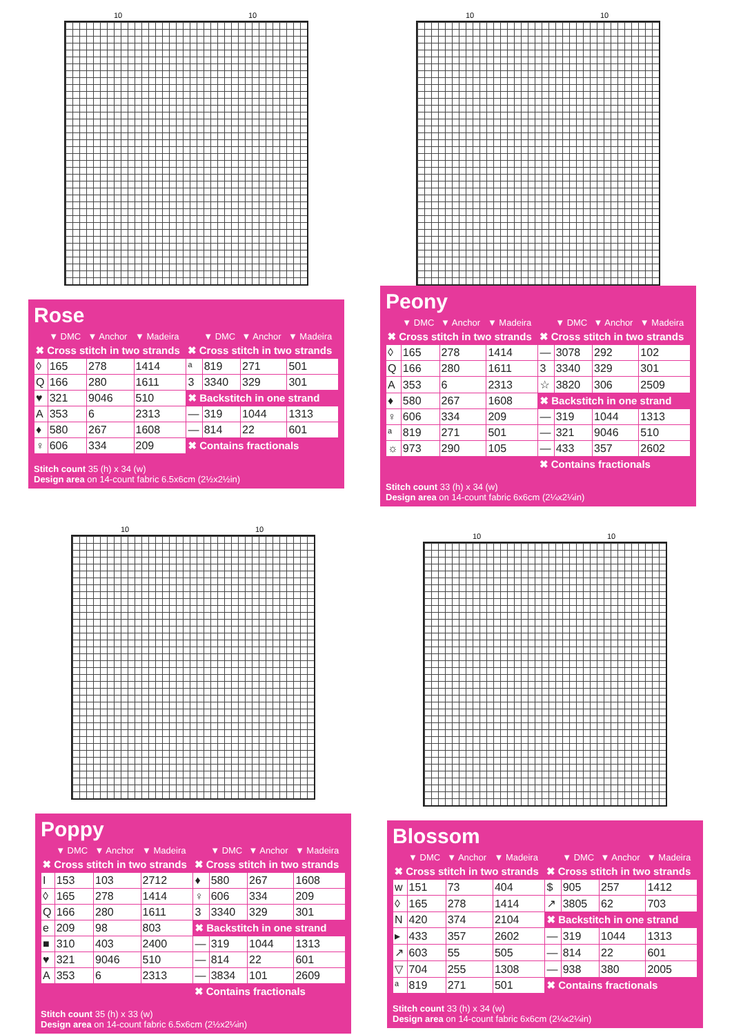10 10
Rose
| | ▼ DMC | ▼ Anchor | ▼ Madeira | | ▼ DMC | ▼ Anchor | ▼ Madeira |
| --- | --- | --- | --- | --- | --- | --- | --- |
| ✖ Cross stitch in two strands | | | | ✖ Cross stitch in two strands | | | |
| ◊ | 165 | 278 | 1414 | ᵃ | 819 | 271 | 501 |
| Q | 166 | 280 | 1611 | 3 | 3340 | 329 | 301 |
| ♥ | 321 | 9046 | 510 | ✖ Backstitch in one strand | | | |
| A | 353 | 6 | 2313 | — | 319 | 1044 | 1313 |
| ♦ | 580 | 267 | 1608 | — | 814 | 22 | 601 |
| ♀ | 606 | 334 | 209 | ✖ Contains fractionals | | | |
Stitch count 35 (h) x 34 (w)
Design area on 14-count fabric 6.5x6cm (2½x2½in)
10 10
Peony
| | ▼ DMC | ▼ Anchor | ▼ Madeira | | ▼ DMC | ▼ Anchor | ▼ Madeira |
| --- | --- | --- | --- | --- | --- | --- | --- |
| ✖ Cross stitch in two strands | | | | ✖ Cross stitch in two strands | | | |
| ◊ | 165 | 278 | 1414 | — | 3078 | 292 | 102 |
| Q | 166 | 280 | 1611 | 3 | 3340 | 329 | 301 |
| A | 353 | 6 | 2313 | ☆ | 3820 | 306 | 2509 |
| ♦ | 580 | 267 | 1608 | ✖ Backstitch in one strand | | | |
| ♀ | 606 | 334 | 209 | — | 319 | 1044 | 1313 |
| ᵃ | 819 | 271 | 501 | — | 321 | 9046 | 510 |
| ☼ | 973 | 290 | 105 | — | 433 | 357 | 2602 |
| | | | | ✖ Contains fractionals | | | |
Stitch count 33 (h) x 34 (w)
Design area on 14-count fabric 6x6cm (2¼x2¼in)
10 10
Poppy
| | ▼ DMC | ▼ Anchor | ▼ Madeira | | ▼ DMC | ▼ Anchor | ▼ Madeira |
| --- | --- | --- | --- | --- | --- | --- | --- |
| ✖ Cross stitch in two strands | | | | ✖ Cross stitch in two strands | | | |
| I | 153 | 103 | 2712 | ♦ | 580 | 267 | 1608 |
| ◊ | 165 | 278 | 1414 | ♀ | 606 | 334 | 209 |
| Q | 166 | 280 | 1611 | 3 | 3340 | 329 | 301 |
| e | 209 | 98 | 803 | ✖ Backstitch in one strand | | | |
| ■ | 310 | 403 | 2400 | — | 319 | 1044 | 1313 |
| ♥ | 321 | 9046 | 510 | — | 814 | 22 | 601 |
| A | 353 | 6 | 2313 | — | 3834 | 101 | 2609 |
| | | | | ✖ Contains fractionals | | | |
Stitch count 35 (h) x 33 (w)
Design area on 14-count fabric 6.5x6cm (2½x2¼in)
10 10
Blossom
| | ▼ DMC | ▼ Anchor | ▼ Madeira | | ▼ DMC | ▼ Anchor | ▼ Madeira |
| --- | --- | --- | --- | --- | --- | --- | --- |
| ✖ Cross stitch in two strands | | | | ✖ Cross stitch in two strands | | | |
| w | 151 | 73 | 404 | $ | 905 | 257 | 1412 |
| ◊ | 165 | 278 | 1414 | ↗ | 3805 | 62 | 703 |
| N | 420 | 374 | 2104 | ✖ Backstitch in one strand | | | |
| ▸ | 433 | 357 | 2602 | — | 319 | 1044 | 1313 |
| ↗ | 603 | 55 | 505 | — | 814 | 22 | 601 |
| ▽ | 704 | 255 | 1308 | — | 938 | 380 | 2005 |
| ᵃ | 819 | 271 | 501 | ✖ Contains fractionals | | | |
Stitch count 33 (h) x 34 (w)
Design area on 14-count fabric 6x6cm (2¼x2¼in)